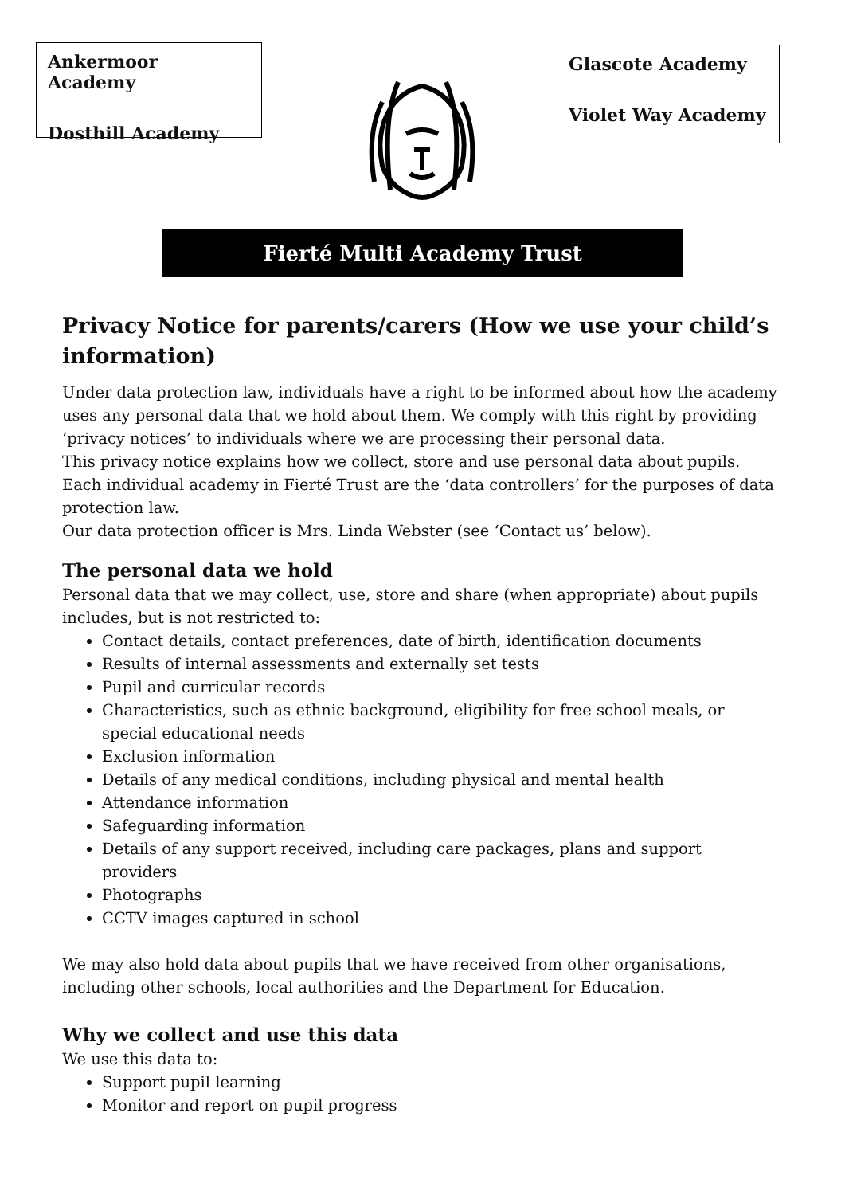Ankermoor Academy
Dosthill Academy
Glascote Academy
Violet Way Academy
Fierté Multi Academy Trust
Privacy Notice for parents/carers (How we use your child’s information)
Under data protection law, individuals have a right to be informed about how the academy uses any personal data that we hold about them. We comply with this right by providing ‘privacy notices’ to individuals where we are processing their personal data.
This privacy notice explains how we collect, store and use personal data about pupils.
Each individual academy in Fierté Trust are the ‘data controllers’ for the purposes of data protection law.
Our data protection officer is Mrs. Linda Webster (see ‘Contact us’ below).
The personal data we hold
Personal data that we may collect, use, store and share (when appropriate) about pupils includes, but is not restricted to:
Contact details, contact preferences, date of birth, identification documents
Results of internal assessments and externally set tests
Pupil and curricular records
Characteristics, such as ethnic background, eligibility for free school meals, or special educational needs
Exclusion information
Details of any medical conditions, including physical and mental health
Attendance information
Safeguarding information
Details of any support received, including care packages, plans and support providers
Photographs
CCTV images captured in school
We may also hold data about pupils that we have received from other organisations, including other schools, local authorities and the Department for Education.
Why we collect and use this data
We use this data to:
Support pupil learning
Monitor and report on pupil progress